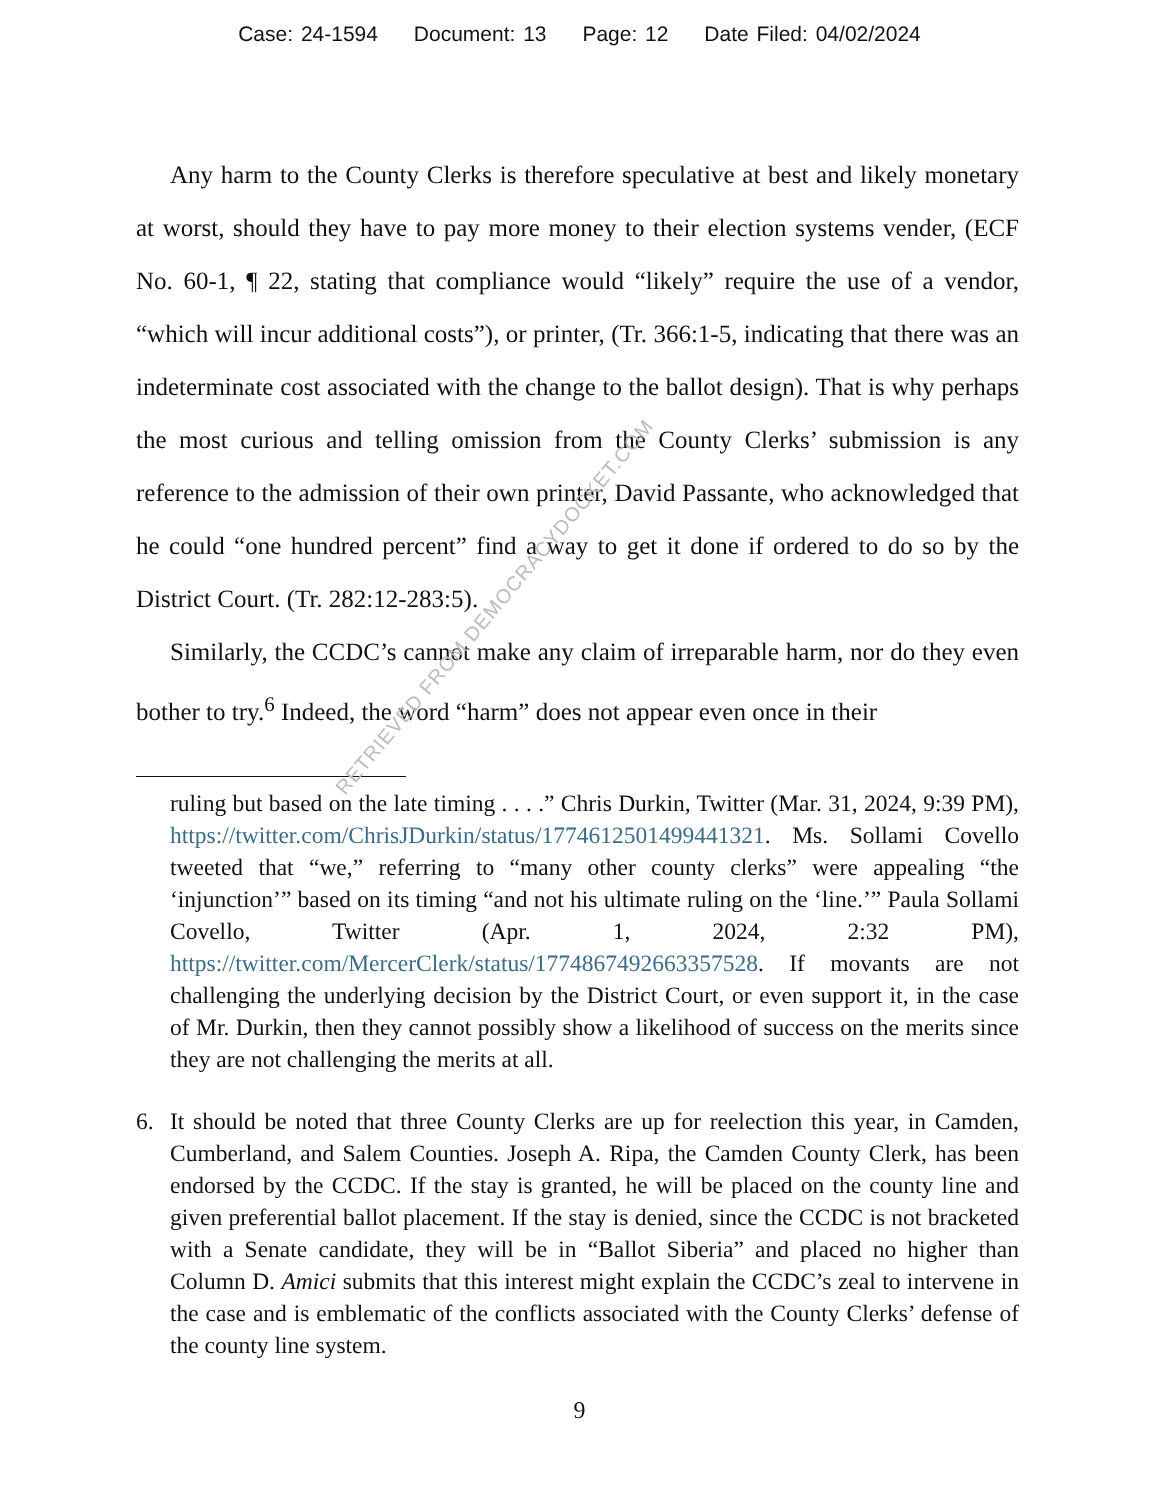Case: 24-1594 Document: 13 Page: 12 Date Filed: 04/02/2024
Any harm to the County Clerks is therefore speculative at best and likely monetary at worst, should they have to pay more money to their election systems vender, (ECF No. 60-1, ¶ 22, stating that compliance would “likely” require the use of a vendor, “which will incur additional costs”), or printer, (Tr. 366:1-5, indicating that there was an indeterminate cost associated with the change to the ballot design). That is why perhaps the most curious and telling omission from the County Clerks’ submission is any reference to the admission of their own printer, David Passante, who acknowledged that he could “one hundred percent” find a way to get it done if ordered to do so by the District Court. (Tr. 282:12-283:5).
Similarly, the CCDC’s cannot make any claim of irreparable harm, nor do they even bother to try.<sup>6</sup> Indeed, the word “harm” does not appear even once in their
ruling but based on the late timing . . . .” Chris Durkin, Twitter (Mar. 31, 2024, 9:39 PM), https://twitter.com/ChrisJDurkin/status/1774612501499441321. Ms. Sollami Covello tweeted that “we,” referring to “many other county clerks” were appealing “the ‘injunction’” based on its timing “and not his ultimate ruling on the ‘line.’” Paula Sollami Covello, Twitter (Apr. 1, 2024, 2:32 PM), https://twitter.com/MercerClerk/status/1774867492663357528. If movants are not challenging the underlying decision by the District Court, or even support it, in the case of Mr. Durkin, then they cannot possibly show a likelihood of success on the merits since they are not challenging the merits at all.
6. It should be noted that three County Clerks are up for reelection this year, in Camden, Cumberland, and Salem Counties. Joseph A. Ripa, the Camden County Clerk, has been endorsed by the CCDC. If the stay is granted, he will be placed on the county line and given preferential ballot placement. If the stay is denied, since the CCDC is not bracketed with a Senate candidate, they will be in “Ballot Siberia” and placed no higher than Column D. Amici submits that this interest might explain the CCDC’s zeal to intervene in the case and is emblematic of the conflicts associated with the County Clerks’ defense of the county line system.
9
RETRIEVED FROM DEMOCRACYDOCKET.COM